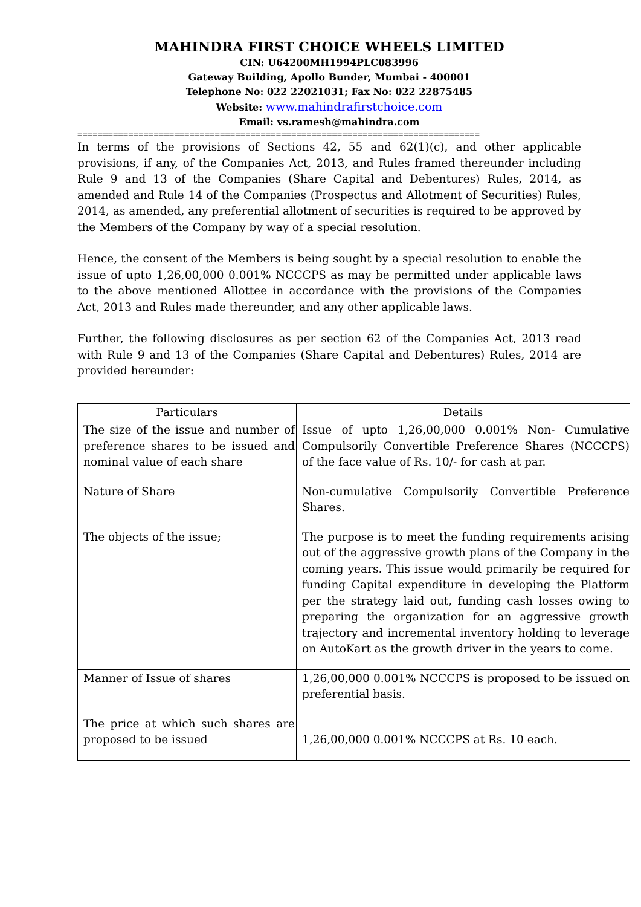MAHINDRA FIRST CHOICE WHEELS LIMITED
CIN: U64200MH1994PLC083996
Gateway Building, Apollo Bunder, Mumbai - 400001
Telephone No: 022 22021031; Fax No: 022 22875485
Website: www.mahindrafirstchoice.com
Email: vs.ramesh@mahindra.com
===============================================================================
In terms of the provisions of Sections 42, 55 and 62(1)(c), and other applicable provisions, if any, of the Companies Act, 2013, and Rules framed thereunder including Rule 9 and 13 of the Companies (Share Capital and Debentures) Rules, 2014, as amended and Rule 14 of the Companies (Prospectus and Allotment of Securities) Rules, 2014, as amended, any preferential allotment of securities is required to be approved by the Members of the Company by way of a special resolution.
Hence, the consent of the Members is being sought by a special resolution to enable the issue of upto 1,26,00,000 0.001% NCCCPS as may be permitted under applicable laws to the above mentioned Allottee in accordance with the provisions of the Companies Act, 2013 and Rules made thereunder, and any other applicable laws.
Further, the following disclosures as per section 62 of the Companies Act, 2013 read with Rule 9 and 13 of the Companies (Share Capital and Debentures) Rules, 2014 are provided hereunder:
| Particulars | Details |
| --- | --- |
| The size of the issue and number of preference shares to be issued and nominal value of each share | Issue of upto 1,26,00,000 0.001% Non- Cumulative Compulsorily Convertible Preference Shares (NCCCPS) of the face value of Rs. 10/- for cash at par. |
| Nature of Share | Non-cumulative Compulsorily Convertible Preference Shares. |
| The objects of the issue; | The purpose is to meet the funding requirements arising out of the aggressive growth plans of the Company in the coming years. This issue would primarily be required for funding Capital expenditure in developing the Platform per the strategy laid out, funding cash losses owing to preparing the organization for an aggressive growth trajectory and incremental inventory holding to leverage on AutoKart as the growth driver in the years to come. |
| Manner of Issue of shares | 1,26,00,000 0.001% NCCCPS is proposed to be issued on preferential basis. |
| The price at which such shares are proposed to be issued | 1,26,00,000 0.001% NCCCPS at Rs. 10 each. |